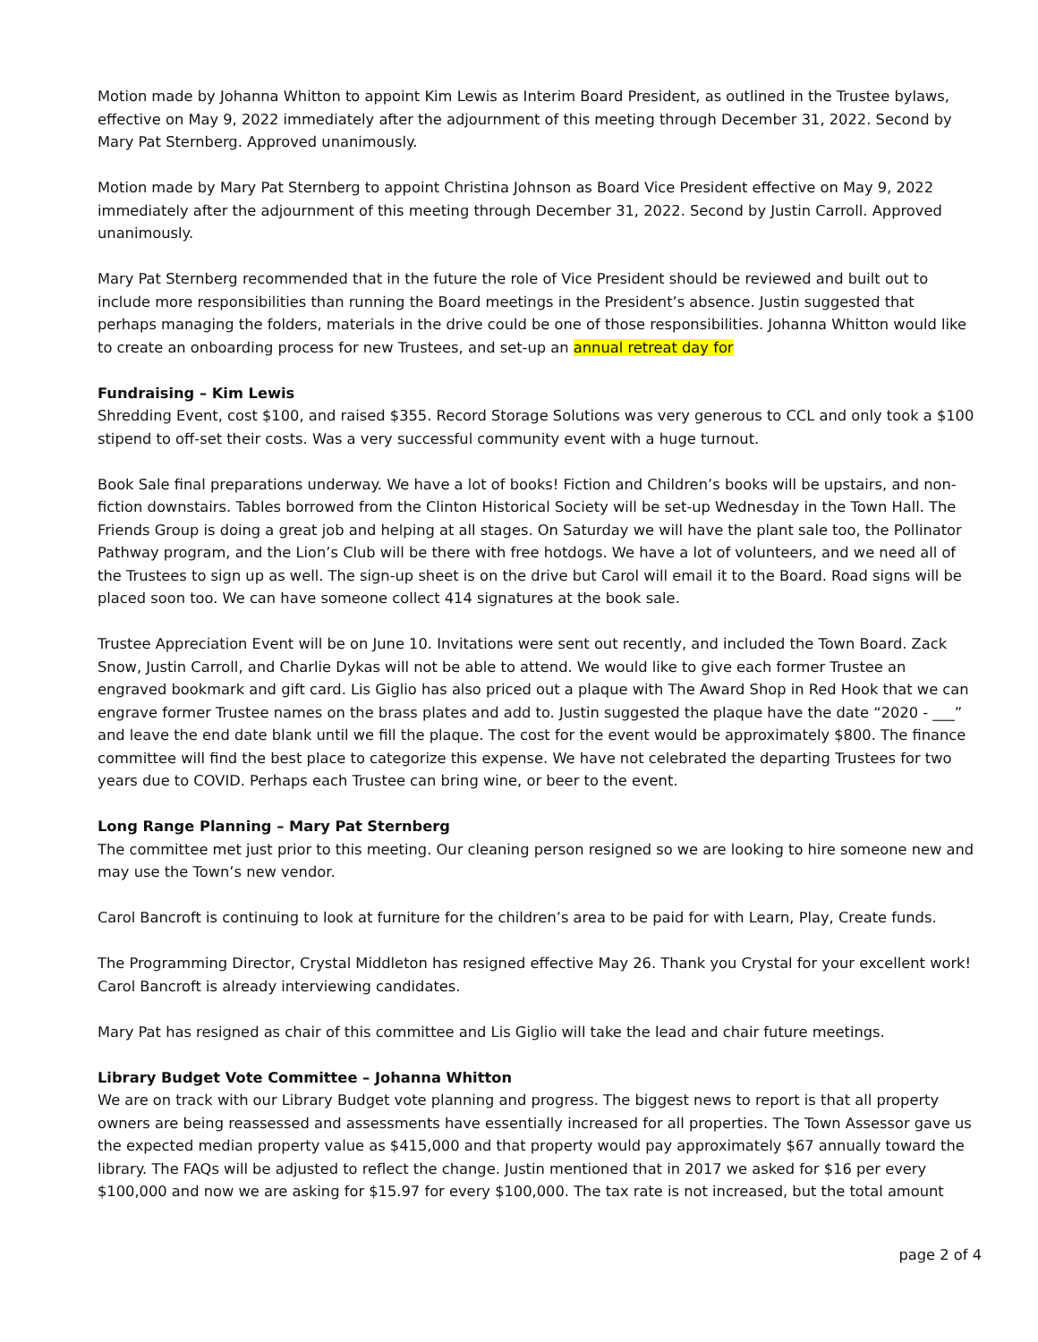Motion made by Johanna Whitton to appoint Kim Lewis as Interim Board President, as outlined in the Trustee bylaws, effective on May 9, 2022 immediately after the adjournment of this meeting through December 31, 2022. Second by Mary Pat Sternberg. Approved unanimously.
Motion made by Mary Pat Sternberg to appoint Christina Johnson as Board Vice President effective on May 9, 2022 immediately after the adjournment of this meeting through December 31, 2022. Second by Justin Carroll. Approved unanimously.
Mary Pat Sternberg recommended that in the future the role of Vice President should be reviewed and built out to include more responsibilities than running the Board meetings in the President’s absence. Justin suggested that perhaps managing the folders, materials in the drive could be one of those responsibilities. Johanna Whitton would like to create an onboarding process for new Trustees, and set-up an annual retreat day for
Fundraising – Kim Lewis
Shredding Event, cost $100, and raised $355. Record Storage Solutions was very generous to CCL and only took a $100 stipend to off-set their costs. Was a very successful community event with a huge turnout.
Book Sale final preparations underway. We have a lot of books! Fiction and Children’s books will be upstairs, and non-fiction downstairs. Tables borrowed from the Clinton Historical Society will be set-up Wednesday in the Town Hall. The Friends Group is doing a great job and helping at all stages. On Saturday we will have the plant sale too, the Pollinator Pathway program, and the Lion’s Club will be there with free hotdogs. We have a lot of volunteers, and we need all of the Trustees to sign up as well. The sign-up sheet is on the drive but Carol will email it to the Board. Road signs will be placed soon too. We can have someone collect 414 signatures at the book sale.
Trustee Appreciation Event will be on June 10. Invitations were sent out recently, and included the Town Board. Zack Snow, Justin Carroll, and Charlie Dykas will not be able to attend. We would like to give each former Trustee an engraved bookmark and gift card. Lis Giglio has also priced out a plaque with The Award Shop in Red Hook that we can engrave former Trustee names on the brass plates and add to. Justin suggested the plaque have the date “2020 - ___” and leave the end date blank until we fill the plaque. The cost for the event would be approximately $800. The finance committee will find the best place to categorize this expense. We have not celebrated the departing Trustees for two years due to COVID. Perhaps each Trustee can bring wine, or beer to the event.
Long Range Planning – Mary Pat Sternberg
The committee met just prior to this meeting. Our cleaning person resigned so we are looking to hire someone new and may use the Town’s new vendor.
Carol Bancroft is continuing to look at furniture for the children’s area to be paid for with Learn, Play, Create funds.
The Programming Director, Crystal Middleton has resigned effective May 26. Thank you Crystal for your excellent work! Carol Bancroft is already interviewing candidates.
Mary Pat has resigned as chair of this committee and Lis Giglio will take the lead and chair future meetings.
Library Budget Vote Committee – Johanna Whitton
We are on track with our Library Budget vote planning and progress. The biggest news to report is that all property owners are being reassessed and assessments have essentially increased for all properties. The Town Assessor gave us the expected median property value as $415,000 and that property would pay approximately $67 annually toward the library. The FAQs will be adjusted to reflect the change. Justin mentioned that in 2017 we asked for $16 per every $100,000 and now we are asking for $15.97 for every $100,000. The tax rate is not increased, but the total amount
page 2 of 4